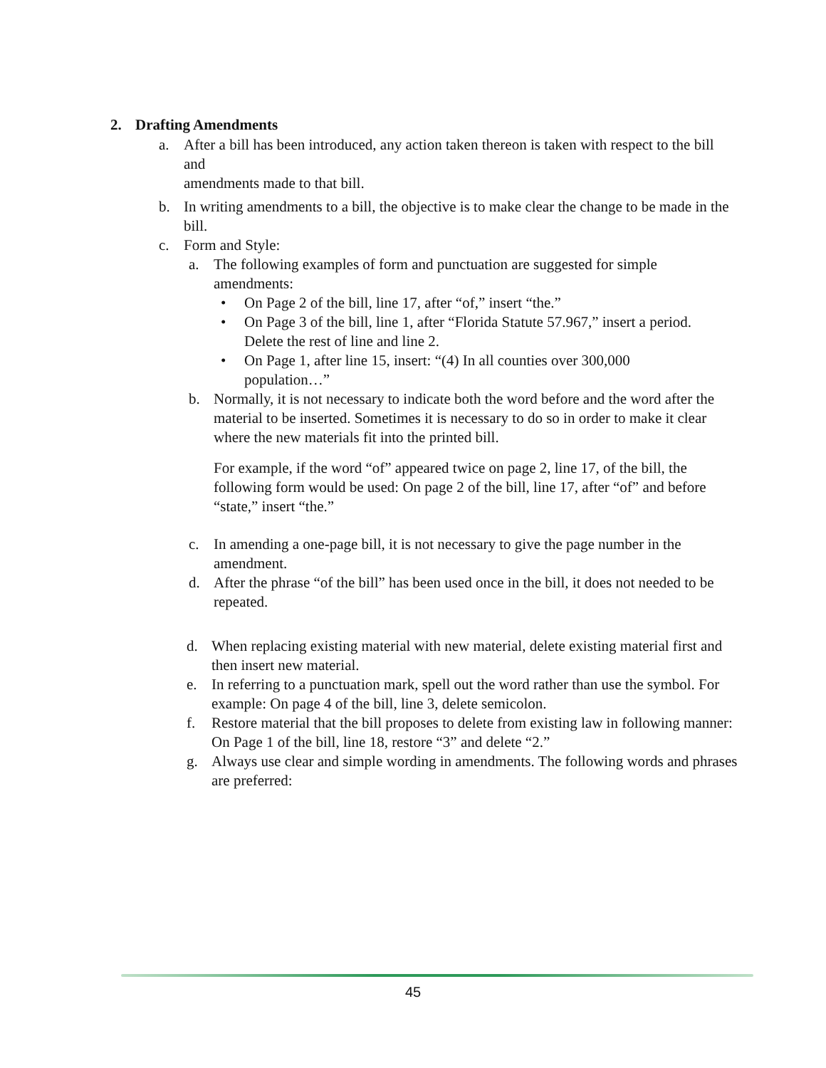2. Drafting Amendments
a. After a bill has been introduced, any action taken thereon is taken with respect to the bill and
amendments made to that bill.
b. In writing amendments to a bill, the objective is to make clear the change to be made in the bill.
c. Form and Style:
a. The following examples of form and punctuation are suggested for simple amendments:
• On Page 2 of the bill, line 17, after “of,” insert “the.”
• On Page 3 of the bill, line 1, after “Florida Statute 57.967,” insert a period. Delete the rest of line and line 2.
• On Page 1, after line 15, insert: “(4) In all counties over 300,000 population…”
b. Normally, it is not necessary to indicate both the word before and the word after the material to be inserted. Sometimes it is necessary to do so in order to make it clear where the new materials fit into the printed bill.
For example, if the word “of” appeared twice on page 2, line 17, of the bill, the following form would be used: On page 2 of the bill, line 17, after “of” and before “state,” insert “the.”
c. In amending a one-page bill, it is not necessary to give the page number in the amendment.
d. After the phrase “of the bill” has been used once in the bill, it does not needed to be repeated.
d. When replacing existing material with new material, delete existing material first and then insert new material.
e. In referring to a punctuation mark, spell out the word rather than use the symbol. For example: On page 4 of the bill, line 3, delete semicolon.
f. Restore material that the bill proposes to delete from existing law in following manner: On Page 1 of the bill, line 18, restore “3” and delete “2.”
g. Always use clear and simple wording in amendments. The following words and phrases are preferred:
45